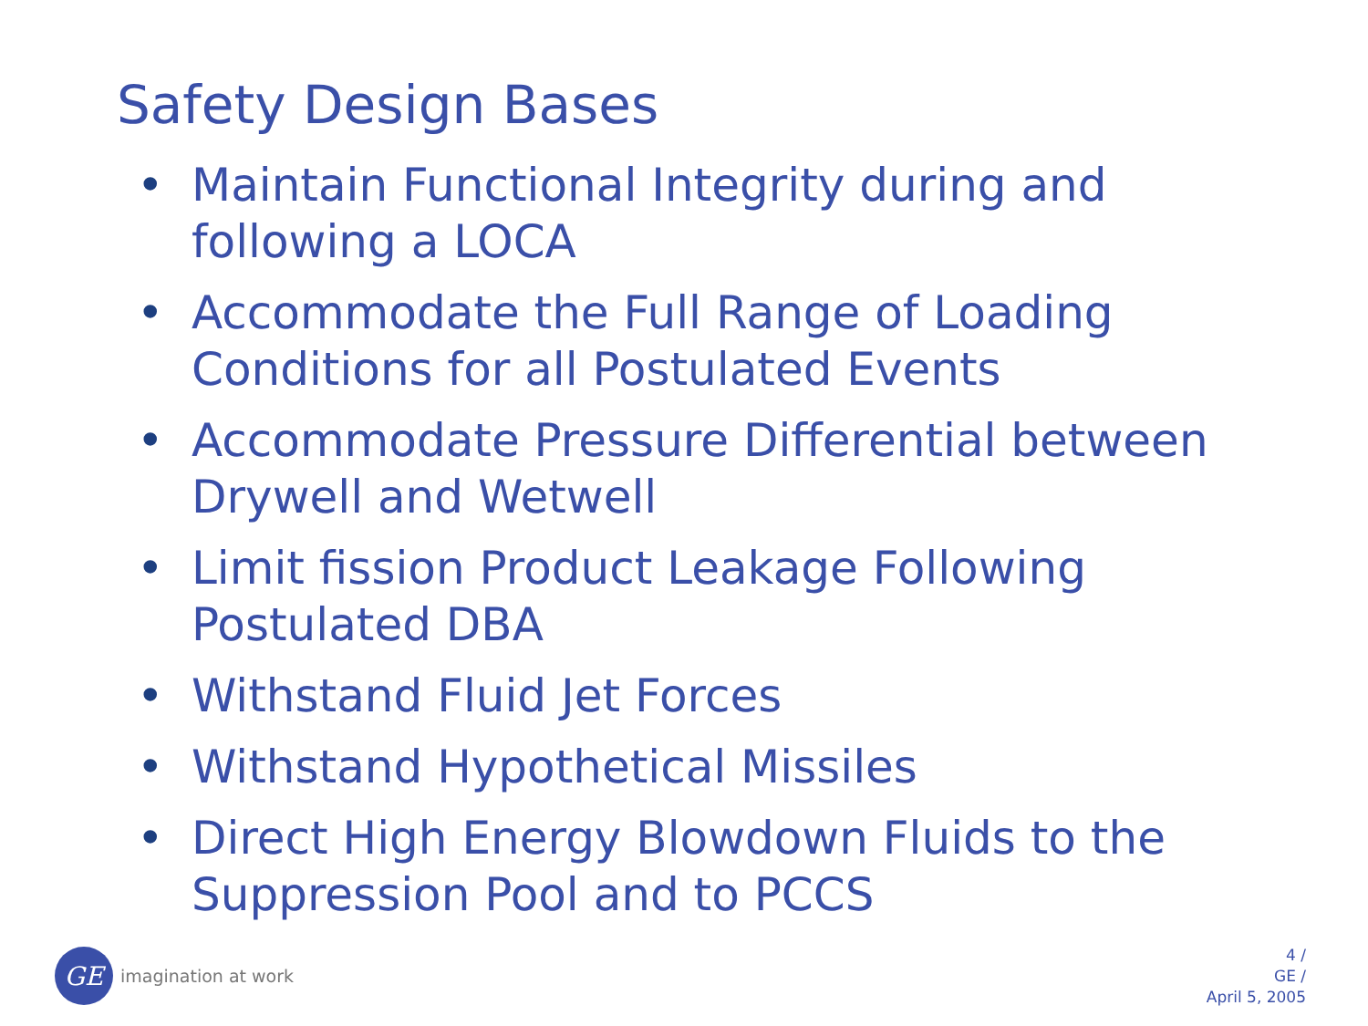Safety Design Bases
• Maintain Functional Integrity during and following a LOCA
• Accommodate the Full Range of Loading Conditions for all Postulated Events
• Accommodate Pressure Differential between Drywell and Wetwell
• Limit fission Product Leakage Following Postulated DBA
• Withstand Fluid Jet Forces
• Withstand Hypothetical Missiles
• Direct High Energy Blowdown Fluids to the Suppression Pool and to PCCS
GE
imagination at work
4 /
GE /
April 5, 2005